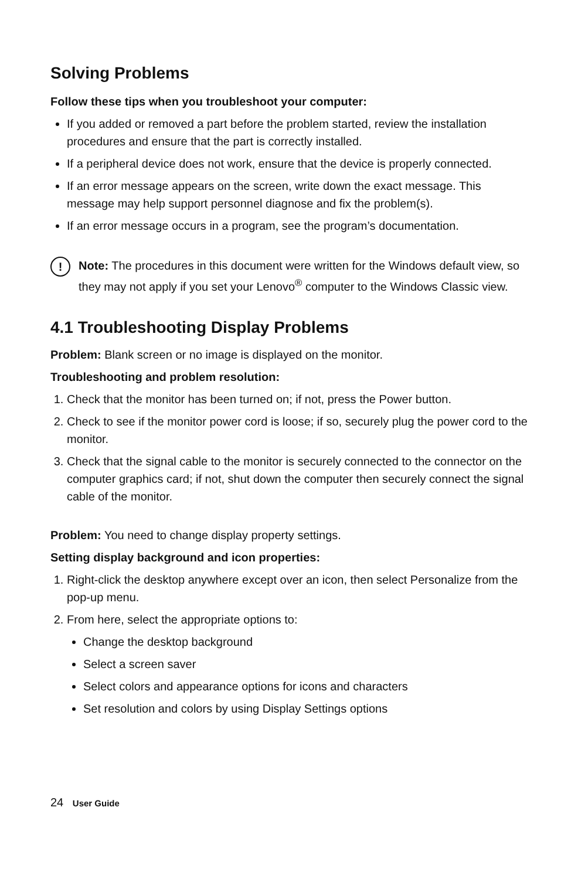Solving Problems
Follow these tips when you troubleshoot your computer:
If you added or removed a part before the problem started, review the installation procedures and ensure that the part is correctly installed.
If a peripheral device does not work, ensure that the device is properly connected.
If an error message appears on the screen, write down the exact message. This message may help support personnel diagnose and fix the problem(s).
If an error message occurs in a program, see the program’s documentation.
!
Note: The procedures in this document were written for the Windows default view, so they may not apply if you set your Lenovo<sup>®</sup> computer to the Windows Classic view.
4.1 Troubleshooting Display Problems
Problem: Blank screen or no image is displayed on the monitor.
Troubleshooting and problem resolution:
1. Check that the monitor has been turned on; if not, press the Power button.
2. Check to see if the monitor power cord is loose; if so, securely plug the power cord to the monitor.
3. Check that the signal cable to the monitor is securely connected to the connector on the computer graphics card; if not, shut down the computer then securely connect the signal cable of the monitor.
Problem: You need to change display property settings.
Setting display background and icon properties:
1. Right-click the desktop anywhere except over an icon, then select Personalize from the pop-up menu.
2. From here, select the appropriate options to:
Change the desktop background
Select a screen saver
Select colors and appearance options for icons and characters
Set resolution and colors by using Display Settings options
24 User Guide